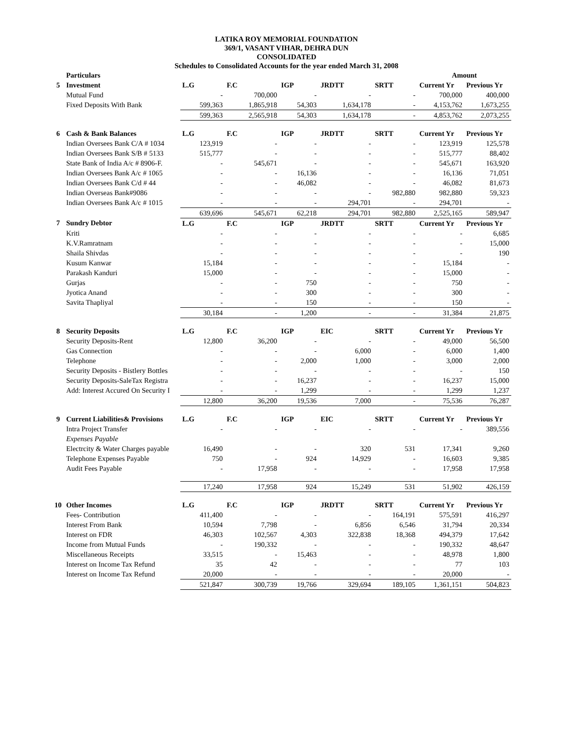LATIKA ROY MEMORIAL FOUNDATION
369/1, VASANT VIHAR, DEHRA DUN
CONSOLIDATED
Schedules to Consolidated Accounts for the year ended March 31, 2008
| | Particulars | | | | | | Amount | |
| 5 | Investment | L.G | F.C | IGP | JRDTT | SRTT | Current Yr | Previous Yr |
| | Mutual Fund | - | 700,000 | - | - | - | 700,000 | 400,000 |
| | Fixed Deposits With Bank | 599,363 | 1,865,918 | 54,303 | 1,634,178 | - | 4,153,762 | 1,673,255 |
| | | 599,363 | 2,565,918 | 54,303 | 1,634,178 | - | 4,853,762 | 2,073,255 |
| 6 | Cash & Bank Balances | L.G | F.C | IGP | JRDTT | SRTT | Current Yr | Previous Yr |
| | Indian Oversees Bank C/A # 1034 | 123,919 | - | - | - | - | 123,919 | 125,578 |
| | Indian Oversees Bank S/B # 5133 | 515,777 | - | - | - | - | 515,777 | 88,402 |
| | State Bank of India A/c # 8906-F. | - | 545,671 | - | - | - | 545,671 | 163,920 |
| | Indian Oversees Bank A/c # 1065 | - | - | 16,136 | - | - | 16,136 | 71,051 |
| | Indian Oversees Bank C/d # 44 | - | - | 46,082 | - | - | 46,082 | 81,673 |
| | Indian Overseas Bank#9086 | - | - | - | - | 982,880 | 982,880 | 59,323 |
| | Indian Oversees Bank A/c # 1015 | - | - | - | 294,701 | - | 294,701 | - |
| | | 639,696 | 545,671 | 62,218 | 294,701 | 982,880 | 2,525,165 | 589,947 |
| 7 | Sundry Debtor | L.G | F.C | IGP | JRDTT | SRTT | Current Yr | Previous Yr |
| | Kriti | - | - | - | - | - | - | 6,685 |
| | K.V.Ramratnam | - | - | - | - | - | - | 15,000 |
| | Shaila Shivdas | - | - | - | - | - | - | 190 |
| | Kusum Kanwar | 15,184 | - | - | - | - | 15,184 | - |
| | Parakash Kanduri | 15,000 | - | - | - | - | 15,000 | - |
| | Gurjas | - | - | 750 | - | - | 750 | - |
| | Jyotica Anand | - | - | 300 | - | - | 300 | - |
| | Savita Thapliyal | - | - | 150 | - | - | 150 | - |
| | | 30,184 | - | 1,200 | - | - | 31,384 | 21,875 |
| 8 | Security Deposits | L.G | F.C | IGP | EIC | SRTT | Current Yr | Previous Yr |
| | Security Deposits-Rent | 12,800 | 36,200 | - | - | - | 49,000 | 56,500 |
| | Gas Connection | - | - | - | 6,000 | - | 6,000 | 1,400 |
| | Telephone | - | - | 2,000 | 1,000 | - | 3,000 | 2,000 |
| | Security Deposits - Bistlery Bottles | - | - | - | - | - | - | 150 |
| | Security Deposits-SaleTax Registra | - | - | 16,237 | - | - | 16,237 | 15,000 |
| | Add: Interest Accured On Security I | - | - | 1,299 | - | - | 1,299 | 1,237 |
| | | 12,800 | 36,200 | 19,536 | 7,000 | - | 75,536 | 76,287 |
| 9 | Current Liabilities& Provisions | L.G | F.C | IGP | EIC | SRTT | Current Yr | Previous Yr |
| | Intra Project Transfer | - | - | - | - | - | - | 389,556 |
| | Expenses Payable | | | | | | | |
| | Electrcity & Water Charges payable | 16,490 | - | - | 320 | 531 | 17,341 | 9,260 |
| | Telephone Expenses Payable | 750 | - | 924 | 14,929 | - | 16,603 | 9,385 |
| | Audit Fees Payable | - | 17,958 | - | - | - | 17,958 | 17,958 |
| | | 17,240 | 17,958 | 924 | 15,249 | 531 | 51,902 | 426,159 |
| 10 | Other Incomes | L.G | F.C | IGP | JRDTT | SRTT | Current Yr | Previous Yr |
| | Fees- Contribution | 411,400 | - | - | - | 164,191 | 575,591 | 416,297 |
| | Interest From Bank | 10,594 | 7,798 | - | 6,856 | 6,546 | 31,794 | 20,334 |
| | Interest on FDR | 46,303 | 102,567 | 4,303 | 322,838 | 18,368 | 494,379 | 17,642 |
| | Income from Mutual Funds | - | 190,332 | - | - | - | 190,332 | 48,647 |
| | Miscellaneous Receipts | 33,515 | - | 15,463 | - | - | 48,978 | 1,800 |
| | Interest on Income Tax Refund | 35 | 42 | - | - | - | 77 | 103 |
| | Interest on Income Tax Refund | 20,000 | - | - | - | - | 20,000 | - |
| | | 521,847 | 300,739 | 19,766 | 329,694 | 189,105 | 1,361,151 | 504,823 |